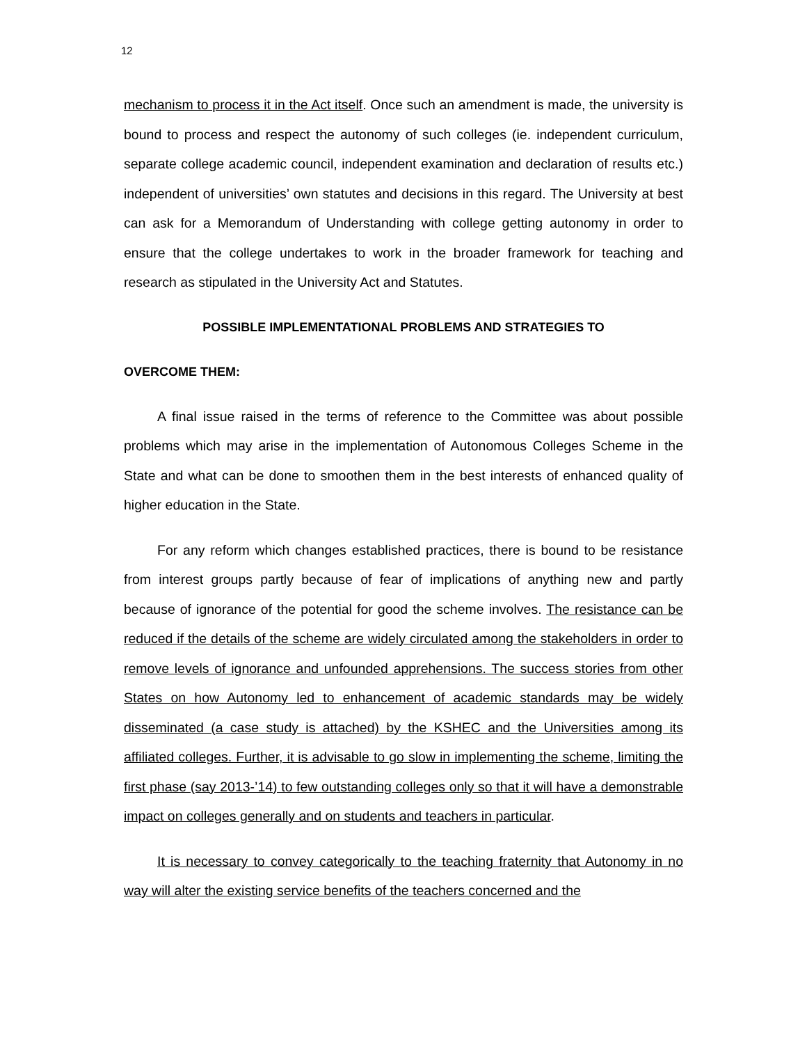12
mechanism to process it in the Act itself. Once such an amendment is made, the university is bound to process and respect the autonomy of such colleges (ie. independent curriculum, separate college academic council, independent examination and declaration of results etc.) independent of universities’ own statutes and decisions in this regard. The University at best can ask for a Memorandum of Understanding with college getting autonomy in order to ensure that the college undertakes to work in the broader framework for teaching and research as stipulated in the University Act and Statutes.
POSSIBLE IMPLEMENTATIONAL PROBLEMS AND STRATEGIES TO
OVERCOME THEM:
A final issue raised in the terms of reference to the Committee was about possible problems which may arise in the implementation of Autonomous Colleges Scheme in the State and what can be done to smoothen them in the best interests of enhanced quality of higher education in the State.
For any reform which changes established practices, there is bound to be resistance from interest groups partly because of fear of implications of anything new and partly because of ignorance of the potential for good the scheme involves. The resistance can be reduced if the details of the scheme are widely circulated among the stakeholders in order to remove levels of ignorance and unfounded apprehensions. The success stories from other States on how Autonomy led to enhancement of academic standards may be widely disseminated (a case study is attached) by the KSHEC and the Universities among its affiliated colleges. Further, it is advisable to go slow in implementing the scheme, limiting the first phase (say 2013-’14) to few outstanding colleges only so that it will have a demonstrable impact on colleges generally and on students and teachers in particular.
It is necessary to convey categorically to the teaching fraternity that Autonomy in no way will alter the existing service benefits of the teachers concerned and the